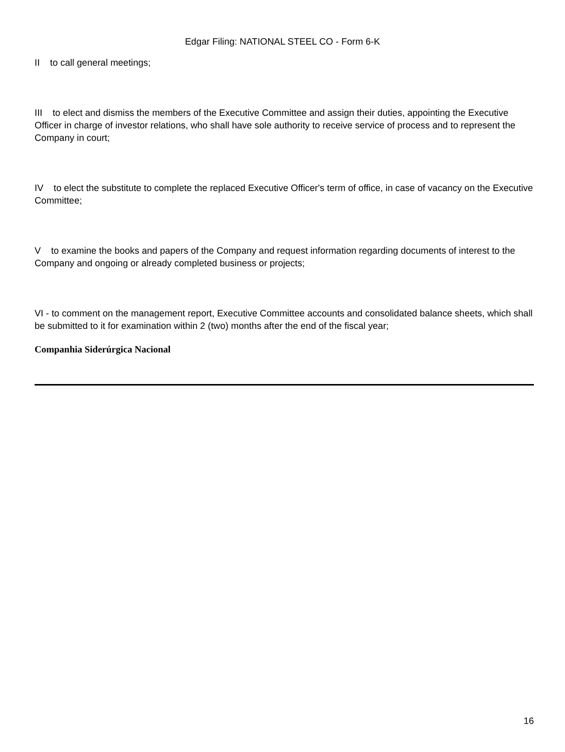Edgar Filing: NATIONAL STEEL CO - Form 6-K
II to call general meetings;
III to elect and dismiss the members of the Executive Committee and assign their duties, appointing the Executive Officer in charge of investor relations, who shall have sole authority to receive service of process and to represent the Company in court;
IV to elect the substitute to complete the replaced Executive Officer's term of office, in case of vacancy on the Executive Committee;
V to examine the books and papers of the Company and request information regarding documents of interest to the Company and ongoing or already completed business or projects;
VI - to comment on the management report, Executive Committee accounts and consolidated balance sheets, which shall be submitted to it for examination within 2 (two) months after the end of the fiscal year;
Companhia Siderúrgica Nacional
16